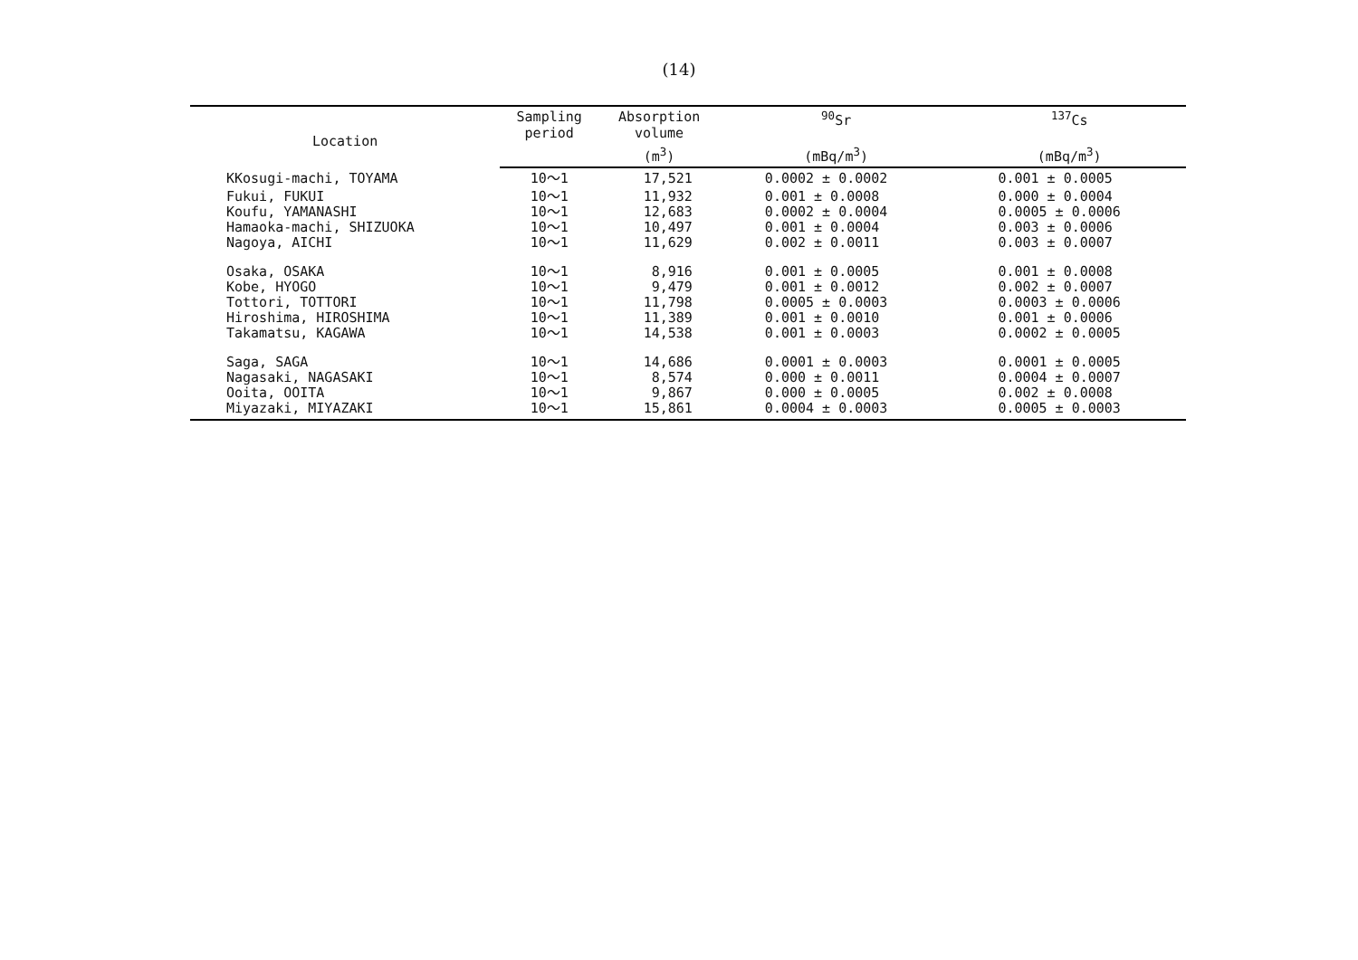(14)
| Location | Sampling period | Absorption volume | <sup>90</sup>Sr | <sup>137</sup>Cs |
| --- | --- | --- | --- | --- |
| | | (m<sup>3</sup>) | (mBq/m<sup>3</sup>) | (mBq/m<sup>3</sup>) |
| KKosugi-machi, TOYAMA | 10～1 | 17,521 | 0.0002 ± 0.0002 | 0.001 ± 0.0005 |
| Fukui, FUKUI | 10～1 | 11,932 | 0.001 ± 0.0008 | 0.000 ± 0.0004 |
| Koufu, YAMANASHI | 10～1 | 12,683 | 0.0002 ± 0.0004 | 0.0005 ± 0.0006 |
| Hamaoka-machi, SHIZUOKA | 10～1 | 10,497 | 0.001 ± 0.0004 | 0.003 ± 0.0006 |
| Nagoya, AICHI | 10～1 | 11,629 | 0.002 ± 0.0011 | 0.003 ± 0.0007 |
| Osaka, OSAKA | 10～1 | 8,916 | 0.001 ± 0.0005 | 0.001 ± 0.0008 |
| Kobe, HYOGO | 10～1 | 9,479 | 0.001 ± 0.0012 | 0.002 ± 0.0007 |
| Tottori, TOTTORI | 10～1 | 11,798 | 0.0005 ± 0.0003 | 0.0003 ± 0.0006 |
| Hiroshima, HIROSHIMA | 10～1 | 11,389 | 0.001 ± 0.0010 | 0.001 ± 0.0006 |
| Takamatsu, KAGAWA | 10～1 | 14,538 | 0.001 ± 0.0003 | 0.0002 ± 0.0005 |
| Saga, SAGA | 10～1 | 14,686 | 0.0001 ± 0.0003 | 0.0001 ± 0.0005 |
| Nagasaki, NAGASAKI | 10～1 | 8,574 | 0.000 ± 0.0011 | 0.0004 ± 0.0007 |
| Ooita, OOITA | 10～1 | 9,867 | 0.000 ± 0.0005 | 0.002 ± 0.0008 |
| Miyazaki, MIYAZAKI | 10～1 | 15,861 | 0.0004 ± 0.0003 | 0.0005 ± 0.0003 |